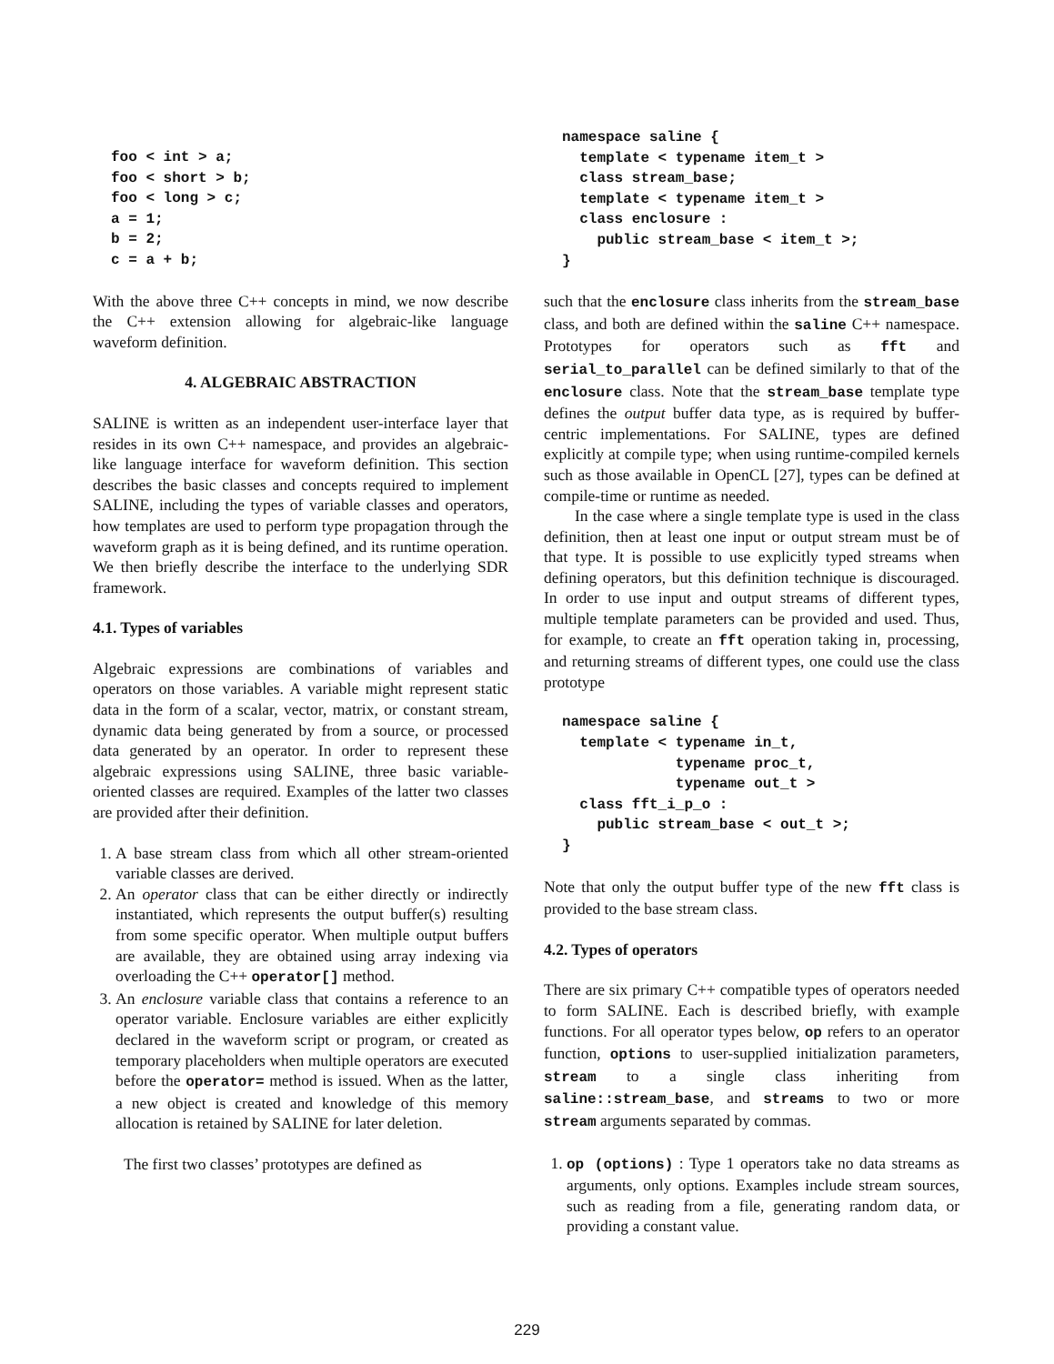foo < int > a;
foo < short > b;
foo < long > c;
a = 1;
b = 2;
c = a + b;
With the above three C++ concepts in mind, we now describe the C++ extension allowing for algebraic-like language waveform definition.
4. ALGEBRAIC ABSTRACTION
SALINE is written as an independent user-interface layer that resides in its own C++ namespace, and provides an algebraic-like language interface for waveform definition. This section describes the basic classes and concepts required to implement SALINE, including the types of variable classes and operators, how templates are used to perform type propagation through the waveform graph as it is being defined, and its runtime operation. We then briefly describe the interface to the underlying SDR framework.
4.1. Types of variables
Algebraic expressions are combinations of variables and operators on those variables. A variable might represent static data in the form of a scalar, vector, matrix, or constant stream, dynamic data being generated by from a source, or processed data generated by an operator. In order to represent these algebraic expressions using SALINE, three basic variable-oriented classes are required. Examples of the latter two classes are provided after their definition.
1. A base stream class from which all other stream-oriented variable classes are derived.
2. An operator class that can be either directly or indirectly instantiated, which represents the output buffer(s) resulting from some specific operator. When multiple output buffers are available, they are obtained using array indexing via overloading the C++ operator[] method.
3. An enclosure variable class that contains a reference to an operator variable. Enclosure variables are either explicitly declared in the waveform script or program, or created as temporary placeholders when multiple operators are executed before the operator= method is issued. When as the latter, a new object is created and knowledge of this memory allocation is retained by SALINE for later deletion.
The first two classes’ prototypes are defined as
namespace saline {
  template < typename item_t >
  class stream_base;
  template < typename item_t >
  class enclosure :
    public stream_base < item_t >;
}
such that the enclosure class inherits from the stream_base class, and both are defined within the saline C++ namespace. Prototypes for operators such as fft and serial_to_parallel can be defined similarly to that of the enclosure class. Note that the stream_base template type defines the output buffer data type, as is required by buffer-centric implementations. For SALINE, types are defined explicitly at compile type; when using runtime-compiled kernels such as those available in OpenCL [27], types can be defined at compile-time or runtime as needed.
In the case where a single template type is used in the class definition, then at least one input or output stream must be of that type. It is possible to use explicitly typed streams when defining operators, but this definition technique is discouraged. In order to use input and output streams of different types, multiple template parameters can be provided and used. Thus, for example, to create an fft operation taking in, processing, and returning streams of different types, one could use the class prototype
namespace saline {
  template < typename in_t,
             typename proc_t,
             typename out_t >
  class fft_i_p_o :
    public stream_base < out_t >;
}
Note that only the output buffer type of the new fft class is provided to the base stream class.
4.2. Types of operators
There are six primary C++ compatible types of operators needed to form SALINE. Each is described briefly, with example functions. For all operator types below, op refers to an operator function, options to user-supplied initialization parameters, stream to a single class inheriting from saline::stream_base, and streams to two or more stream arguments separated by commas.
1. op (options) : Type 1 operators take no data streams as arguments, only options. Examples include stream sources, such as reading from a file, generating random data, or providing a constant value.
229